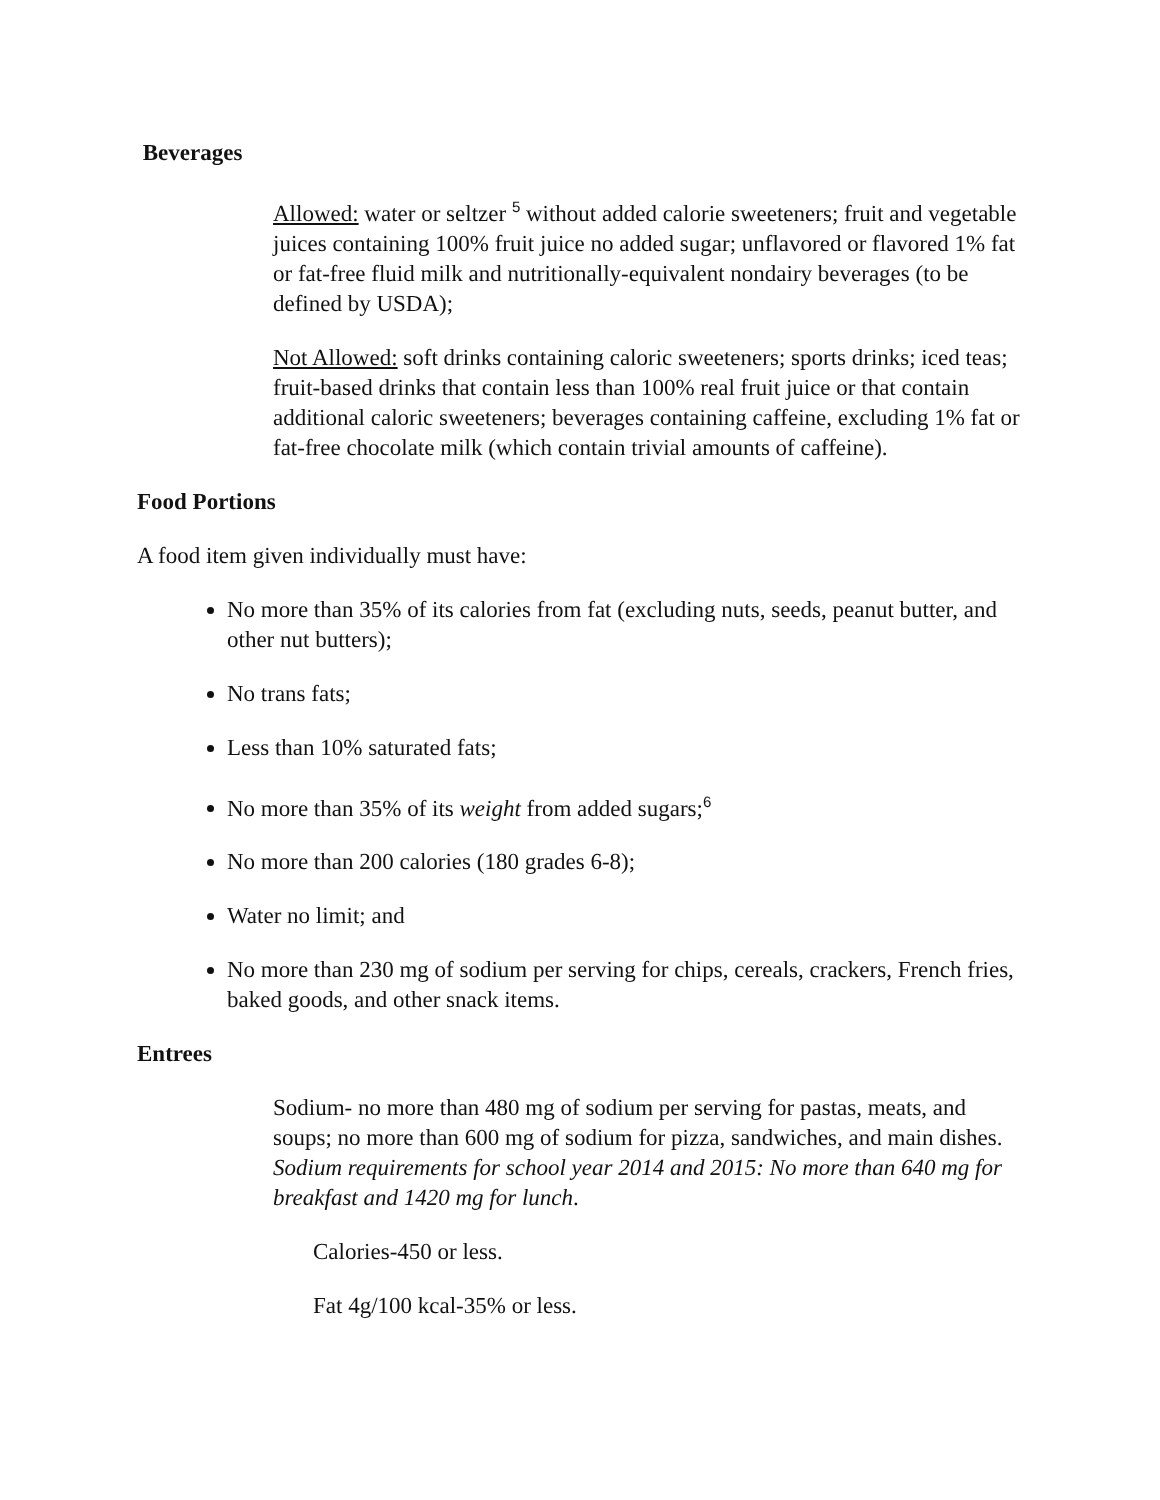Beverages
Allowed: water or seltzer <sup>5</sup> without added calorie sweeteners; fruit and vegetable juices containing 100% fruit juice no added sugar; unflavored or flavored 1% fat or fat-free fluid milk and nutritionally-equivalent nondairy beverages (to be defined by USDA);
Not Allowed: soft drinks containing caloric sweeteners; sports drinks; iced teas; fruit-based drinks that contain less than 100% real fruit juice or that contain additional caloric sweeteners; beverages containing caffeine, excluding 1% fat or fat-free chocolate milk (which contain trivial amounts of caffeine).
Food Portions
A food item given individually must have:
No more than 35% of its calories from fat (excluding nuts, seeds, peanut butter, and other nut butters);
No trans fats;
Less than 10% saturated fats;
No more than 35% of its weight from added sugars;<sup>6</sup>
No more than 200 calories (180 grades 6-8);
Water no limit; and
No more than 230 mg of sodium per serving for chips, cereals, crackers, French fries, baked goods, and other snack items.
Entrees
Sodium- no more than 480 mg of sodium per serving for pastas, meats, and soups; no more than 600 mg of sodium for pizza, sandwiches, and main dishes. Sodium requirements for school year 2014 and 2015: No more than 640 mg for breakfast and 1420 mg for lunch.
Calories-450 or less.
Fat 4g/100 kcal-35% or less.